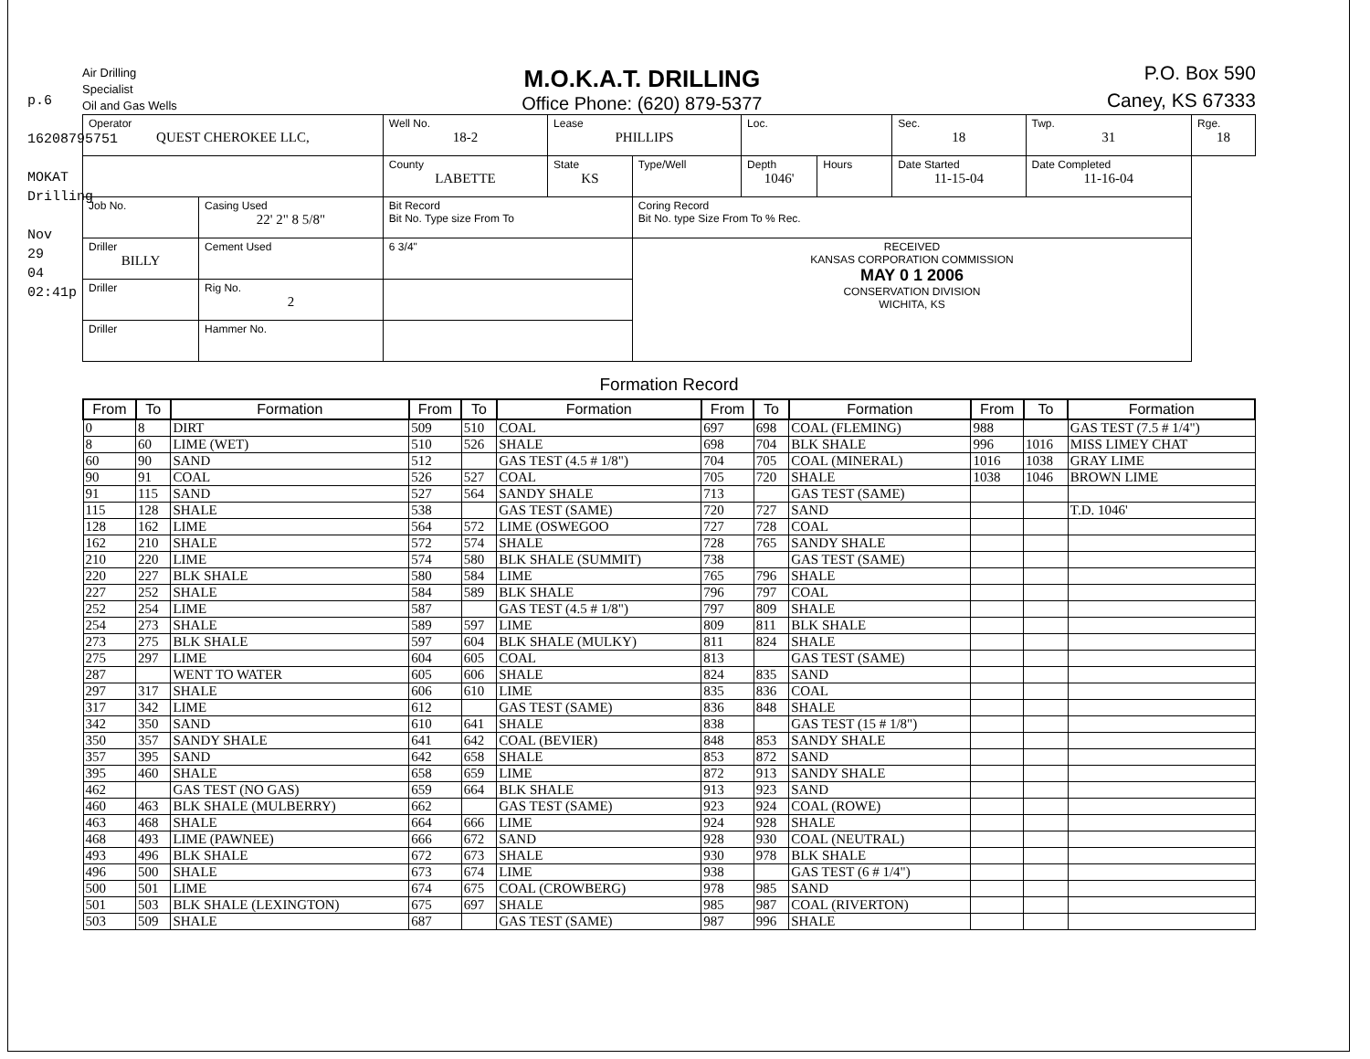p.6
16208795751
MOKAT Drilling
Nov 29 04 02:41p
Air Drilling
Specialist
Oil and Gas Wells
M.O.K.A.T. DRILLING
Office Phone: (620) 879-5377
P.O. Box 590
Caney, KS 67333
| Operator QUEST CHEROKEE LLC, | | Well No. 18-2 | Lease PHILLIPS | | Loc. | | Sec. 18 | Twp. 31 | Rge. 18 |
| | | County LABETTE | State KS | Type/Well | Depth 1046' | Hours | Date Started 11-15-04 | Date Completed 11-16-04 | |
| Job No. | Casing Used 22' 2" 8 5/8" | Bit Record Bit No. Type size From To | | Coring Record Bit No. type Size From To % Rec. | | | | | |
| Driller BILLY | Cement Used | 6 3/4" | | RECEIVED KANSAS CORPORATION COMMISSION MAY 0 1 2006 CONSERVATION DIVISION WICHITA, KS | | | | | |
| Driller | Rig No. 2 | | | | | | | | |
| Driller | Hammer No. | | | | | | | | |
Formation Record
| From | To | Formation | From | To | Formation | From | To | Formation | From | To | Formation |
| --- | --- | --- | --- | --- | --- | --- | --- | --- | --- | --- | --- |
| 0 | 8 | DIRT | 509 | 510 | COAL | 697 | 698 | COAL (FLEMING) | 988 | | GAS TEST (7.5 # 1/4") |
| 8 | 60 | LIME (WET) | 510 | 526 | SHALE | 698 | 704 | BLK SHALE | 996 | 1016 | MISS LIMEY CHAT |
| 60 | 90 | SAND | 512 | | GAS TEST (4.5 # 1/8") | 704 | 705 | COAL (MINERAL) | 1016 | 1038 | GRAY LIME |
| 90 | 91 | COAL | 526 | 527 | COAL | 705 | 720 | SHALE | 1038 | 1046 | BROWN LIME |
| 91 | 115 | SAND | 527 | 564 | SANDY SHALE | 713 | | GAS TEST (SAME) | | | |
| 115 | 128 | SHALE | 538 | | GAS TEST (SAME) | 720 | 727 | SAND | | | T.D. 1046' |
| 128 | 162 | LIME | 564 | 572 | LIME (OSWEGOO | 727 | 728 | COAL | | | |
| 162 | 210 | SHALE | 572 | 574 | SHALE | 728 | 765 | SANDY SHALE | | | |
| 210 | 220 | LIME | 574 | 580 | BLK SHALE (SUMMIT) | 738 | | GAS TEST (SAME) | | | |
| 220 | 227 | BLK SHALE | 580 | 584 | LIME | 765 | 796 | SHALE | | | |
| 227 | 252 | SHALE | 584 | 589 | BLK SHALE | 796 | 797 | COAL | | | |
| 252 | 254 | LIME | 587 | | GAS TEST (4.5 # 1/8") | 797 | 809 | SHALE | | | |
| 254 | 273 | SHALE | 589 | 597 | LIME | 809 | 811 | BLK SHALE | | | |
| 273 | 275 | BLK SHALE | 597 | 604 | BLK SHALE (MULKY) | 811 | 824 | SHALE | | | |
| 275 | 297 | LIME | 604 | 605 | COAL | 813 | | GAS TEST (SAME) | | | |
| 287 | | WENT TO WATER | 605 | 606 | SHALE | 824 | 835 | SAND | | | |
| 297 | 317 | SHALE | 606 | 610 | LIME | 835 | 836 | COAL | | | |
| 317 | 342 | LIME | 612 | | GAS TEST (SAME) | 836 | 848 | SHALE | | | |
| 342 | 350 | SAND | 610 | 641 | SHALE | 838 | | GAS TEST (15 # 1/8") | | | |
| 350 | 357 | SANDY SHALE | 641 | 642 | COAL (BEVIER) | 848 | 853 | SANDY SHALE | | | |
| 357 | 395 | SAND | 642 | 658 | SHALE | 853 | 872 | SAND | | | |
| 395 | 460 | SHALE | 658 | 659 | LIME | 872 | 913 | SANDY SHALE | | | |
| 462 | | GAS TEST (NO GAS) | 659 | 664 | BLK SHALE | 913 | 923 | SAND | | | |
| 460 | 463 | BLK SHALE (MULBERRY) | 662 | | GAS TEST (SAME) | 923 | 924 | COAL (ROWE) | | | |
| 463 | 468 | SHALE | 664 | 666 | LIME | 924 | 928 | SHALE | | | |
| 468 | 493 | LIME (PAWNEE) | 666 | 672 | SAND | 928 | 930 | COAL (NEUTRAL) | | | |
| 493 | 496 | BLK SHALE | 672 | 673 | SHALE | 930 | 978 | BLK SHALE | | | |
| 496 | 500 | SHALE | 673 | 674 | LIME | 938 | | GAS TEST (6 # 1/4") | | | |
| 500 | 501 | LIME | 674 | 675 | COAL (CROWBERG) | 978 | 985 | SAND | | | |
| 501 | 503 | BLK SHALE (LEXINGTON) | 675 | 697 | SHALE | 985 | 987 | COAL (RIVERTON) | | | |
| 503 | 509 | SHALE | 687 | | GAS TEST (SAME) | 987 | 996 | SHALE | | | |